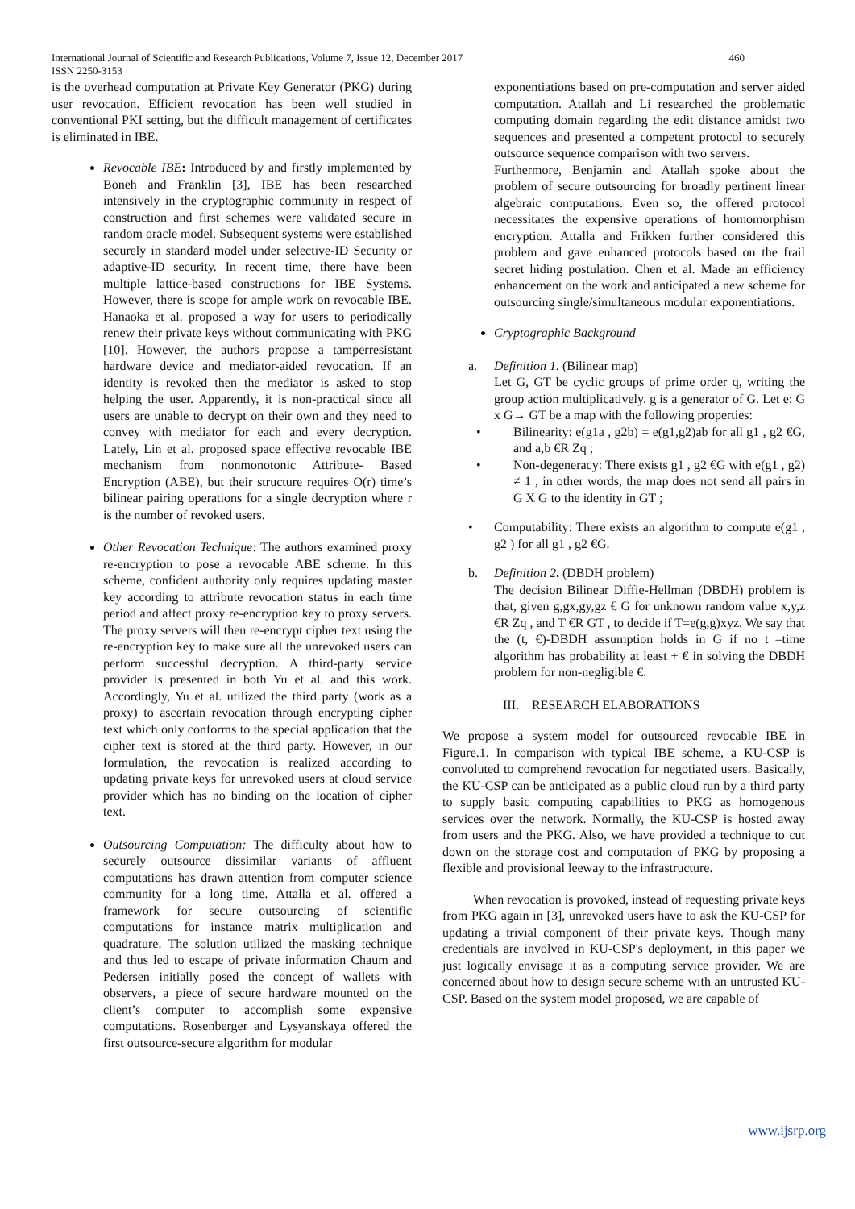International Journal of Scientific and Research Publications, Volume 7, Issue 12, December 2017
ISSN 2250-3153 460
is the overhead computation at Private Key Generator (PKG) during user revocation. Efficient revocation has been well studied in conventional PKI setting, but the difficult management of certificates is eliminated in IBE.
Revocable IBE: Introduced by and firstly implemented by Boneh and Franklin [3], IBE has been researched intensively in the cryptographic community in respect of construction and first schemes were validated secure in random oracle model. Subsequent systems were established securely in standard model under selective-ID Security or adaptive-ID security. In recent time, there have been multiple lattice-based constructions for IBE Systems. However, there is scope for ample work on revocable IBE. Hanaoka et al. proposed a way for users to periodically renew their private keys without communicating with PKG [10]. However, the authors propose a tamperresistant hardware device and mediator-aided revocation. If an identity is revoked then the mediator is asked to stop helping the user. Apparently, it is non-practical since all users are unable to decrypt on their own and they need to convey with mediator for each and every decryption. Lately, Lin et al. proposed space effective revocable IBE mechanism from nonmonotonic Attribute- Based Encryption (ABE), but their structure requires O(r) time’s bilinear pairing operations for a single decryption where r is the number of revoked users.
Other Revocation Technique: The authors examined proxy re-encryption to pose a revocable ABE scheme. In this scheme, confident authority only requires updating master key according to attribute revocation status in each time period and affect proxy re-encryption key to proxy servers. The proxy servers will then re-encrypt cipher text using the re-encryption key to make sure all the unrevoked users can perform successful decryption. A third-party service provider is presented in both Yu et al. and this work. Accordingly, Yu et al. utilized the third party (work as a proxy) to ascertain revocation through encrypting cipher text which only conforms to the special application that the cipher text is stored at the third party. However, in our formulation, the revocation is realized according to updating private keys for unrevoked users at cloud service provider which has no binding on the location of cipher text.
Outsourcing Computation: The difficulty about how to securely outsource dissimilar variants of affluent computations has drawn attention from computer science community for a long time. Attalla et al. offered a framework for secure outsourcing of scientific computations for instance matrix multiplication and quadrature. The solution utilized the masking technique and thus led to escape of private information Chaum and Pedersen initially posed the concept of wallets with observers, a piece of secure hardware mounted on the client’s computer to accomplish some expensive computations. Rosenberger and Lysyanskaya offered the first outsource-secure algorithm for modular
exponentiations based on pre-computation and server aided computation. Atallah and Li researched the problematic computing domain regarding the edit distance amidst two sequences and presented a competent protocol to securely outsource sequence comparison with two servers.
Furthermore, Benjamin and Atallah spoke about the problem of secure outsourcing for broadly pertinent linear algebraic computations. Even so, the offered protocol necessitates the expensive operations of homomorphism encryption. Attalla and Frikken further considered this problem and gave enhanced protocols based on the frail secret hiding postulation. Chen et al. Made an efficiency enhancement on the work and anticipated a new scheme for outsourcing single/simultaneous modular exponentiations.
Cryptographic Background
a. Definition 1. (Bilinear map)
Let G, GT be cyclic groups of prime order q, writing the group action multiplicatively. g is a generator of G. Let e: G x G→ GT be a map with the following properties:
•
Bilinearity: e(g1a , g2b) = e(g1,g2)ab for all g1 , g2 €G, and a,b €R Zq ;
•
Non-degeneracy: There exists g1 , g2 €G with e(g1 , g2) ≠ 1 , in other words, the map does not send all pairs in G X G to the identity in GT ;
•
Computability: There exists an algorithm to compute e(g1 , g2 ) for all g1 , g2 €G.
b. Definition 2. (DBDH problem)
The decision Bilinear Diffie-Hellman (DBDH) problem is that, given g,gx,gy,gz € G for unknown random value x,y,z €R Zq , and T €R GT , to decide if T=e(g,g)xyz. We say that the (t, €)-DBDH assumption holds in G if no t –time algorithm has probability at least + € in solving the DBDH problem for non-negligible €.
III. RESEARCH ELABORATIONS
We propose a system model for outsourced revocable IBE in Figure.1. In comparison with typical IBE scheme, a KU-CSP is convoluted to comprehend revocation for negotiated users. Basically, the KU-CSP can be anticipated as a public cloud run by a third party to supply basic computing capabilities to PKG as homogenous services over the network. Normally, the KU-CSP is hosted away from users and the PKG. Also, we have provided a technique to cut down on the storage cost and computation of PKG by proposing a flexible and provisional leeway to the infrastructure.
When revocation is provoked, instead of requesting private keys from PKG again in [3], unrevoked users have to ask the KU-CSP for updating a trivial component of their private keys. Though many credentials are involved in KU-CSP's deployment, in this paper we just logically envisage it as a computing service provider. We are concerned about how to design secure scheme with an untrusted KU-CSP. Based on the system model proposed, we are capable of
www.ijsrp.org